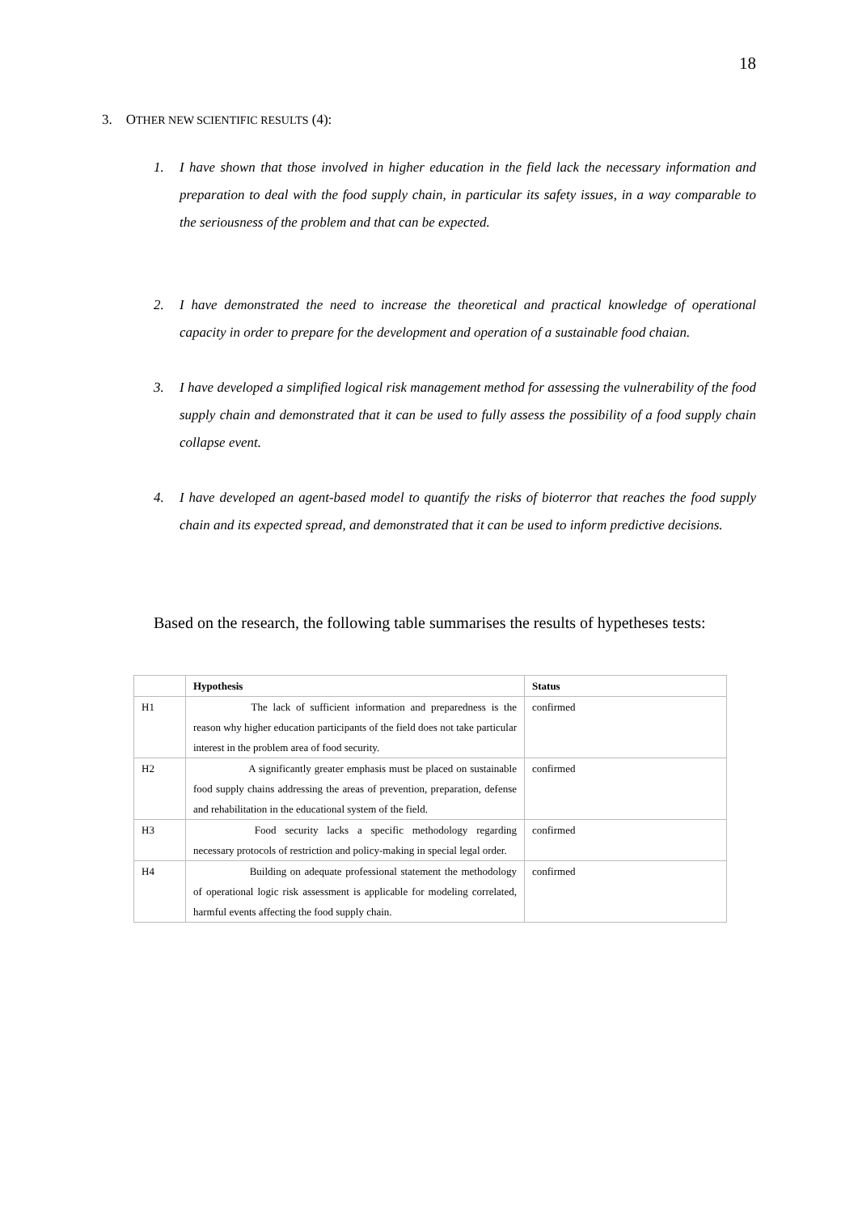18
3. OTHER NEW SCIENTIFIC RESULTS (4):
1. I have shown that those involved in higher education in the field lack the necessary information and preparation to deal with the food supply chain, in particular its safety issues, in a way comparable to the seriousness of the problem and that can be expected.
2. I have demonstrated the need to increase the theoretical and practical knowledge of operational capacity in order to prepare for the development and operation of a sustainable food chaian.
3. I have developed a simplified logical risk management method for assessing the vulnerability of the food supply chain and demonstrated that it can be used to fully assess the possibility of a food supply chain collapse event.
4. I have developed an agent-based model to quantify the risks of bioterror that reaches the food supply chain and its expected spread, and demonstrated that it can be used to inform predictive decisions.
Based on the research, the following table summarises the results of hypetheses tests:
| | Hypothesis | Status |
| --- | --- | --- |
| H1 | The lack of sufficient information and preparedness is the reason why higher education participants of the field does not take particular interest in the problem area of food security. | confirmed |
| H2 | A significantly greater emphasis must be placed on sustainable food supply chains addressing the areas of prevention, preparation, defense and rehabilitation in the educational system of the field. | confirmed |
| H3 | Food security lacks a specific methodology regarding necessary protocols of restriction and policy-making in special legal order. | confirmed |
| H4 | Building on adequate professional statement the methodology of operational logic risk assessment is applicable for modeling correlated, harmful events affecting the food supply chain. | confirmed |